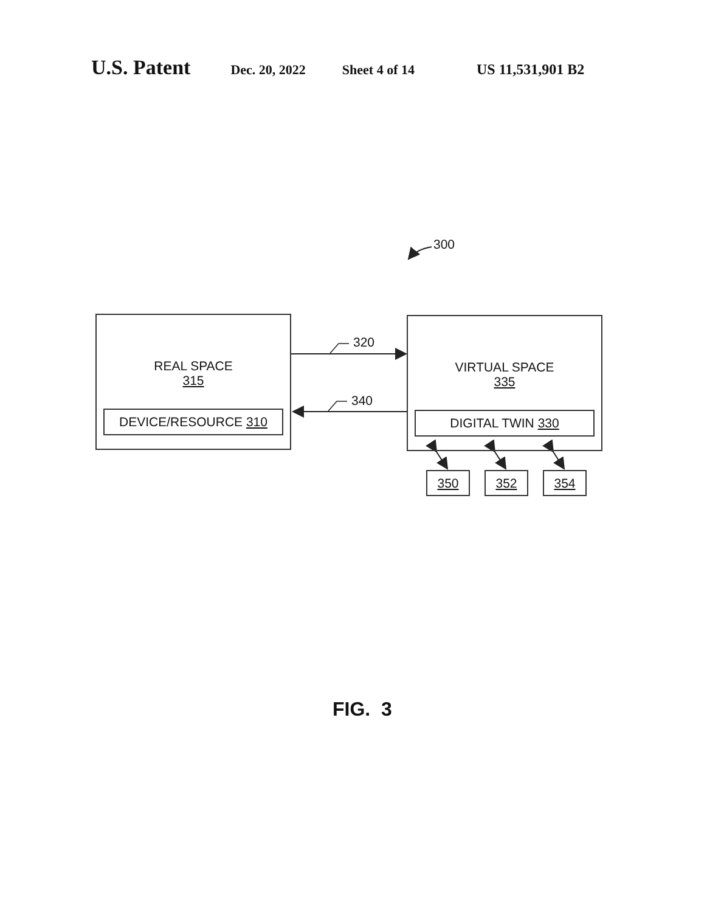U.S. Patent Dec. 20, 2022 Sheet 4 of 14 US 11,531,901 B2
300
REAL SPACE
315
DEVICE/RESOURCE 310
320
340
VIRTUAL SPACE
335
DIGITAL TWIN 330
350 352 354
FIG. 3